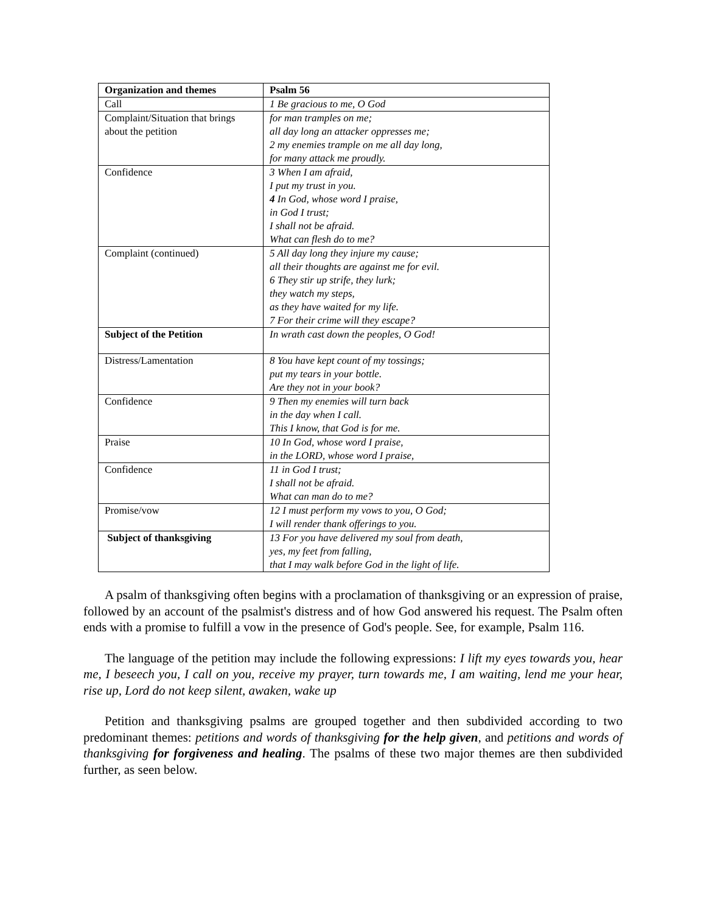| Organization and themes | Psalm 56 |
| --- | --- |
| Call | 1 Be gracious to me, O God |
| Complaint/Situation that brings about the petition | for man tramples on me; all day long an attacker oppresses me; 2 my enemies trample on me all day long, for many attack me proudly. |
| Confidence | 3 When I am afraid, I put my trust in you. 4 In God, whose word I praise, in God I trust; I shall not be afraid. What can flesh do to me? |
| Complaint (continued) | 5 All day long they injure my cause; all their thoughts are against me for evil. 6 They stir up strife, they lurk; they watch my steps, as they have waited for my life. 7 For their crime will they escape? |
| Subject of the Petition | In wrath cast down the peoples, O God! |
| Distress/Lamentation | 8 You have kept count of my tossings; put my tears in your bottle. Are they not in your book? |
| Confidence | 9 Then my enemies will turn back in the day when I call. This I know, that God is for me. |
| Praise | 10 In God, whose word I praise, in the LORD, whose word I praise, |
| Confidence | 11 in God I trust; I shall not be afraid. What can man do to me? |
| Promise/vow | 12 I must perform my vows to you, O God; I will render thank offerings to you. |
| Subject of thanksgiving | 13 For you have delivered my soul from death, yes, my feet from falling, that I may walk before God in the light of life. |
A psalm of thanksgiving often begins with a proclamation of thanksgiving or an expression of praise, followed by an account of the psalmist's distress and of how God answered his request. The Psalm often ends with a promise to fulfill a vow in the presence of God's people. See, for example, Psalm 116.
The language of the petition may include the following expressions: I lift my eyes towards you, hear me, I beseech you, I call on you, receive my prayer, turn towards me, I am waiting, lend me your hear, rise up, Lord do not keep silent, awaken, wake up
Petition and thanksgiving psalms are grouped together and then subdivided according to two predominant themes: petitions and words of thanksgiving for the help given, and petitions and words of thanksgiving for forgiveness and healing. The psalms of these two major themes are then subdivided further, as seen below.